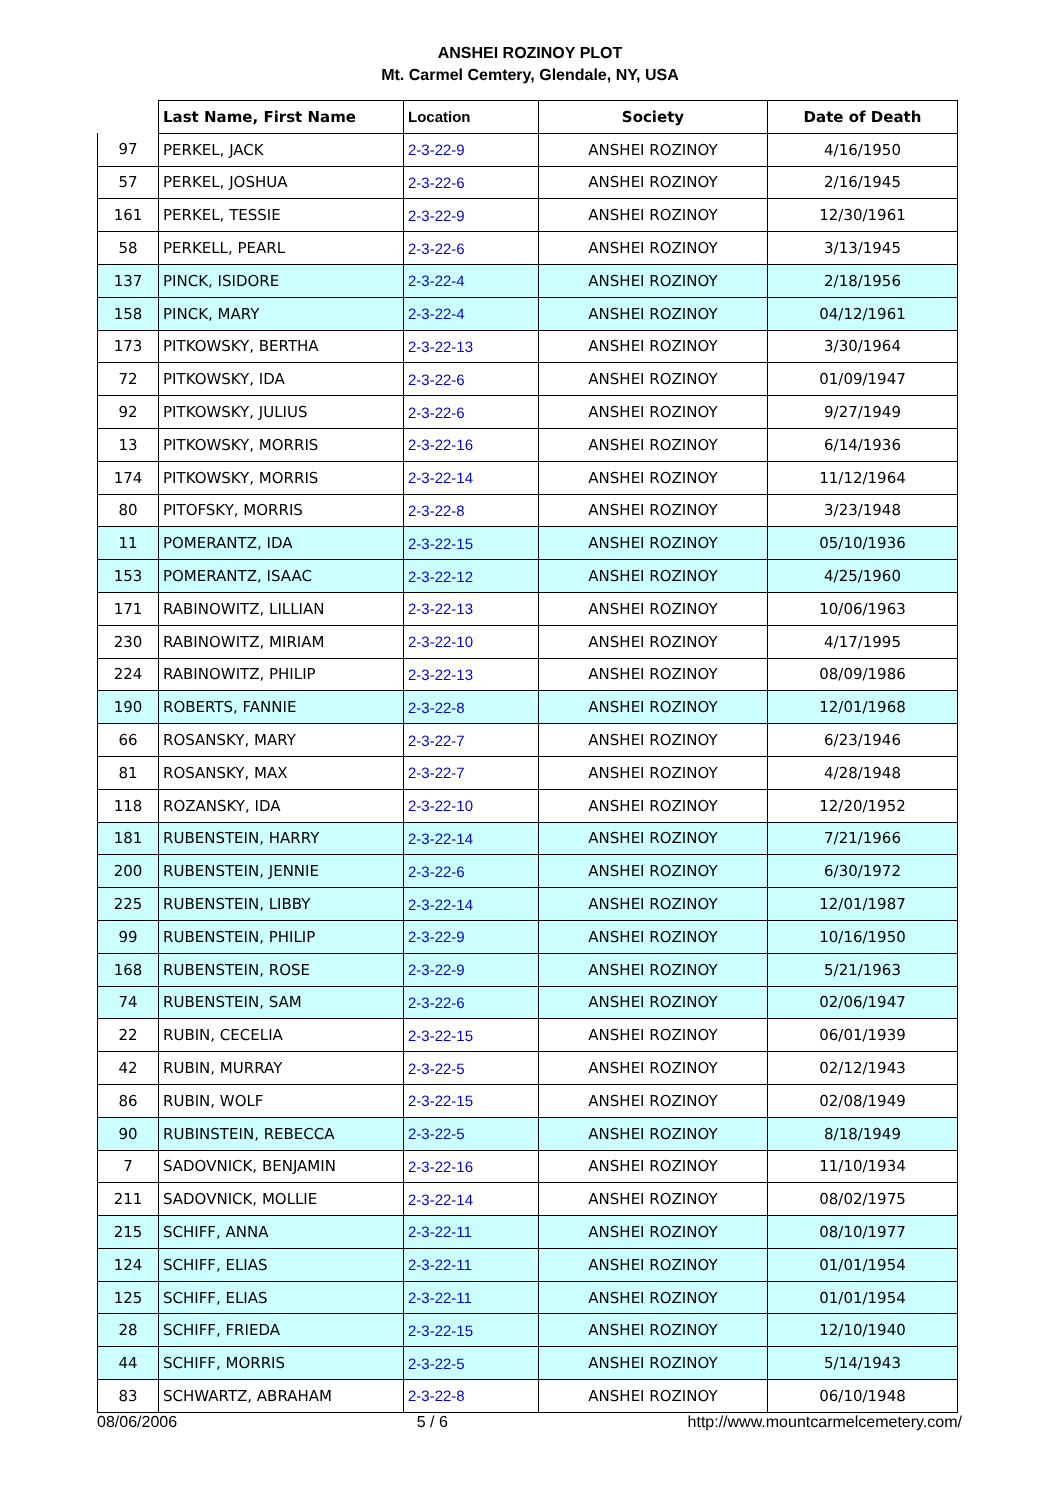ANSHEI ROZINOY PLOT
Mt. Carmel Cemtery, Glendale, NY, USA
| | Last Name, First Name | Location | Society | Date of Death |
| --- | --- | --- | --- | --- |
| 97 | PERKEL, JACK | 2-3-22-9 | ANSHEI ROZINOY | 4/16/1950 |
| 57 | PERKEL, JOSHUA | 2-3-22-6 | ANSHEI ROZINOY | 2/16/1945 |
| 161 | PERKEL, TESSIE | 2-3-22-9 | ANSHEI ROZINOY | 12/30/1961 |
| 58 | PERKELL, PEARL | 2-3-22-6 | ANSHEI ROZINOY | 3/13/1945 |
| 137 | PINCK, ISIDORE | 2-3-22-4 | ANSHEI ROZINOY | 2/18/1956 |
| 158 | PINCK, MARY | 2-3-22-4 | ANSHEI ROZINOY | 04/12/1961 |
| 173 | PITKOWSKY, BERTHA | 2-3-22-13 | ANSHEI ROZINOY | 3/30/1964 |
| 72 | PITKOWSKY, IDA | 2-3-22-6 | ANSHEI ROZINOY | 01/09/1947 |
| 92 | PITKOWSKY, JULIUS | 2-3-22-6 | ANSHEI ROZINOY | 9/27/1949 |
| 13 | PITKOWSKY, MORRIS | 2-3-22-16 | ANSHEI ROZINOY | 6/14/1936 |
| 174 | PITKOWSKY, MORRIS | 2-3-22-14 | ANSHEI ROZINOY | 11/12/1964 |
| 80 | PITOFSKY, MORRIS | 2-3-22-8 | ANSHEI ROZINOY | 3/23/1948 |
| 11 | POMERANTZ, IDA | 2-3-22-15 | ANSHEI ROZINOY | 05/10/1936 |
| 153 | POMERANTZ, ISAAC | 2-3-22-12 | ANSHEI ROZINOY | 4/25/1960 |
| 171 | RABINOWITZ, LILLIAN | 2-3-22-13 | ANSHEI ROZINOY | 10/06/1963 |
| 230 | RABINOWITZ, MIRIAM | 2-3-22-10 | ANSHEI ROZINOY | 4/17/1995 |
| 224 | RABINOWITZ, PHILIP | 2-3-22-13 | ANSHEI ROZINOY | 08/09/1986 |
| 190 | ROBERTS, FANNIE | 2-3-22-8 | ANSHEI ROZINOY | 12/01/1968 |
| 66 | ROSANSKY, MARY | 2-3-22-7 | ANSHEI ROZINOY | 6/23/1946 |
| 81 | ROSANSKY, MAX | 2-3-22-7 | ANSHEI ROZINOY | 4/28/1948 |
| 118 | ROZANSKY, IDA | 2-3-22-10 | ANSHEI ROZINOY | 12/20/1952 |
| 181 | RUBENSTEIN, HARRY | 2-3-22-14 | ANSHEI ROZINOY | 7/21/1966 |
| 200 | RUBENSTEIN, JENNIE | 2-3-22-6 | ANSHEI ROZINOY | 6/30/1972 |
| 225 | RUBENSTEIN, LIBBY | 2-3-22-14 | ANSHEI ROZINOY | 12/01/1987 |
| 99 | RUBENSTEIN, PHILIP | 2-3-22-9 | ANSHEI ROZINOY | 10/16/1950 |
| 168 | RUBENSTEIN, ROSE | 2-3-22-9 | ANSHEI ROZINOY | 5/21/1963 |
| 74 | RUBENSTEIN, SAM | 2-3-22-6 | ANSHEI ROZINOY | 02/06/1947 |
| 22 | RUBIN, CECELIA | 2-3-22-15 | ANSHEI ROZINOY | 06/01/1939 |
| 42 | RUBIN, MURRAY | 2-3-22-5 | ANSHEI ROZINOY | 02/12/1943 |
| 86 | RUBIN, WOLF | 2-3-22-15 | ANSHEI ROZINOY | 02/08/1949 |
| 90 | RUBINSTEIN, REBECCA | 2-3-22-5 | ANSHEI ROZINOY | 8/18/1949 |
| 7 | SADOVNICK, BENJAMIN | 2-3-22-16 | ANSHEI ROZINOY | 11/10/1934 |
| 211 | SADOVNICK, MOLLIE | 2-3-22-14 | ANSHEI ROZINOY | 08/02/1975 |
| 215 | SCHIFF, ANNA | 2-3-22-11 | ANSHEI ROZINOY | 08/10/1977 |
| 124 | SCHIFF, ELIAS | 2-3-22-11 | ANSHEI ROZINOY | 01/01/1954 |
| 125 | SCHIFF, ELIAS | 2-3-22-11 | ANSHEI ROZINOY | 01/01/1954 |
| 28 | SCHIFF, FRIEDA | 2-3-22-15 | ANSHEI ROZINOY | 12/10/1940 |
| 44 | SCHIFF, MORRIS | 2-3-22-5 | ANSHEI ROZINOY | 5/14/1943 |
| 83 | SCHWARTZ, ABRAHAM | 2-3-22-8 | ANSHEI ROZINOY | 06/10/1948 |
08/06/2006 5 / 6 http://www.mountcarmelcemetery.com/